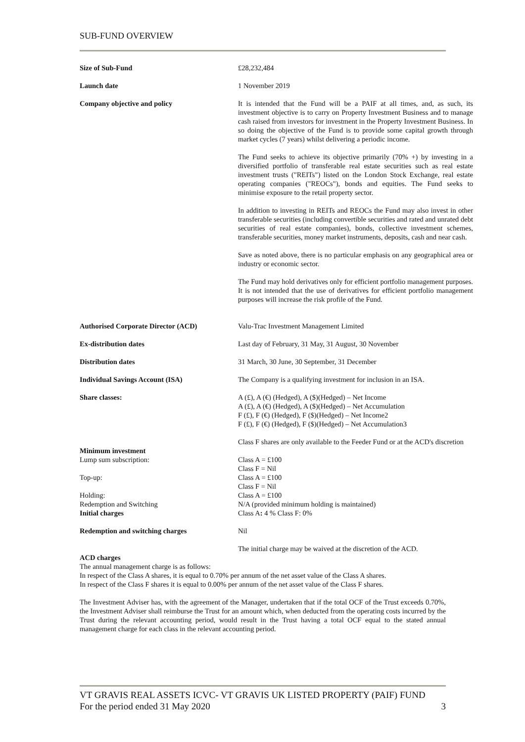SUB-FUND OVERVIEW
| Size of Sub-Fund | £28,232,484 |
| Launch date | 1 November 2019 |
| Company objective and policy | It is intended that the Fund will be a PAIF at all times, and, as such, its investment objective is to carry on Property Investment Business and to manage cash raised from investors for investment in the Property Investment Business. In so doing the objective of the Fund is to provide some capital growth through market cycles (7 years) whilst delivering a periodic income. The Fund seeks to achieve its objective primarily (70% +) by investing in a diversified portfolio of transferable real estate securities such as real estate investment trusts ("REITs") listed on the London Stock Exchange, real estate operating companies ("REOCs"), bonds and equities. The Fund seeks to minimise exposure to the retail property sector. In addition to investing in REITs and REOCs the Fund may also invest in other transferable securities (including convertible securities and rated and unrated debt securities of real estate companies), bonds, collective investment schemes, transferable securities, money market instruments, deposits, cash and near cash. Save as noted above, there is no particular emphasis on any geographical area or industry or economic sector. The Fund may hold derivatives only for efficient portfolio management purposes. It is not intended that the use of derivatives for efficient portfolio management purposes will increase the risk profile of the Fund. |
| Authorised Corporate Director (ACD) | Valu-Trac Investment Management Limited |
| Ex-distribution dates | Last day of February, 31 May, 31 August, 30 November |
| Distribution dates | 31 March, 30 June, 30 September, 31 December |
| Individual Savings Account (ISA) | The Company is a qualifying investment for inclusion in an ISA. |
| Share classes: | A (£), A (€) (Hedged), A ($)(Hedged) – Net Income A (£), A (€) (Hedged), A ($)(Hedged) – Net Accumulation F (£), F (€) (Hedged), F ($)(Hedged) – Net Income2 F (£), F (€) (Hedged), F ($)(Hedged) – Net Accumulation3 Class F shares are only available to the Feeder Fund or at the ACD's discretion |
| Minimum investment | |
| Lump sum subscription: | Class A = £100 Class F = Nil |
| Top-up: | Class A = £100 Class F = Nil |
| Holding: | Class A = £100 |
| Redemption and Switching | N/A (provided minimum holding is maintained) |
| Initial charges | Class A : 4 % Class F: 0% |
| Redemption and switching charges | Nil |
| | The initial charge may be waived at the discretion of the ACD. |
ACD charges
The annual management charge is as follows:
In respect of the Class A shares, it is equal to 0.70% per annum of the net asset value of the Class A shares.
In respect of the Class F shares it is equal to 0.00% per annum of the net asset value of the Class F shares.
The Investment Adviser has, with the agreement of the Manager, undertaken that if the total OCF of the Trust exceeds 0.70%, the Investment Adviser shall reimburse the Trust for an amount which, when deducted from the operating costs incurred by the Trust during the relevant accounting period, would result in the Trust having a total OCF equal to the stated annual management charge for each class in the relevant accounting period.
VT GRAVIS REAL ASSETS ICVC- VT GRAVIS UK LISTED PROPERTY (PAIF) FUND
For the period ended 31 May 2020 3